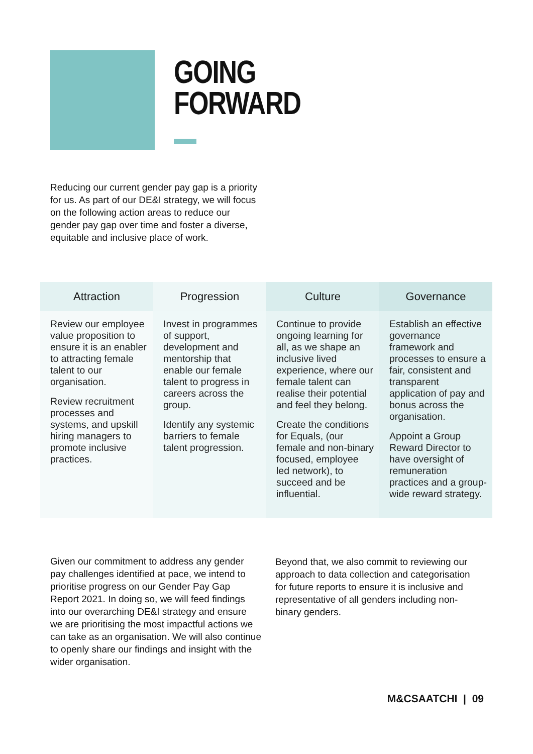GOING
FORWARD
Reducing our current gender pay gap is a priority for us. As part of our DE&I strategy, we will focus on the following action areas to reduce our gender pay gap over time and foster a diverse, equitable and inclusive place of work.
| Attraction | Progression | Culture | Governance |
| --- | --- | --- | --- |
| Review our employee value proposition to ensure it is an enabler to attracting female talent to our organisation. Review recruitment processes and systems, and upskill hiring managers to promote inclusive practices. | Invest in programmes of support, development and mentorship that enable our female talent to progress in careers across the group. Identify any systemic barriers to female talent progression. | Continue to provide ongoing learning for all, as we shape an inclusive lived experience, where our female talent can realise their potential and feel they belong. Create the conditions for Equals, (our female and non-binary focused, employee led network), to succeed and be influential. | Establish an effective governance framework and processes to ensure a fair, consistent and transparent application of pay and bonus across the organisation. Appoint a Group Reward Director to have oversight of remuneration practices and a group-wide reward strategy. |
Given our commitment to address any gender pay challenges identified at pace, we intend to prioritise progress on our Gender Pay Gap Report 2021. In doing so, we will feed findings into our overarching DE&I strategy and ensure we are prioritising the most impactful actions we can take as an organisation. We will also continue to openly share our findings and insight with the wider organisation.
Beyond that, we also commit to reviewing our approach to data collection and categorisation for future reports to ensure it is inclusive and representative of all genders including non-binary genders.
M&CSAATCHI | 09